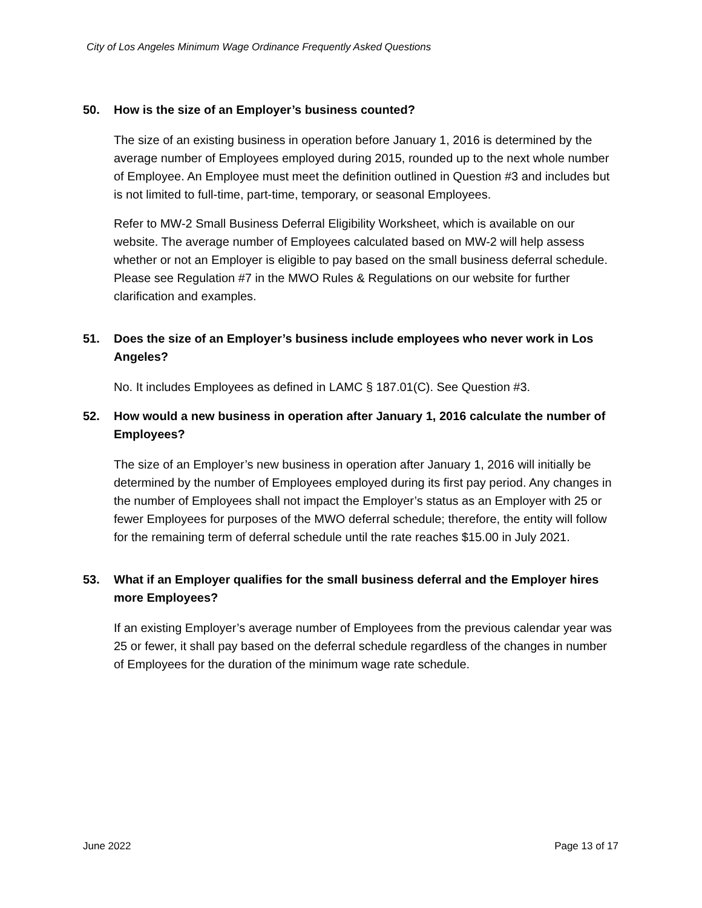City of Los Angeles Minimum Wage Ordinance Frequently Asked Questions
50. How is the size of an Employer’s business counted?
The size of an existing business in operation before January 1, 2016 is determined by the average number of Employees employed during 2015, rounded up to the next whole number of Employee. An Employee must meet the definition outlined in Question #3 and includes but is not limited to full-time, part-time, temporary, or seasonal Employees.
Refer to MW-2 Small Business Deferral Eligibility Worksheet, which is available on our website. The average number of Employees calculated based on MW-2 will help assess whether or not an Employer is eligible to pay based on the small business deferral schedule. Please see Regulation #7 in the MWO Rules & Regulations on our website for further clarification and examples.
51. Does the size of an Employer’s business include employees who never work in Los Angeles?
No. It includes Employees as defined in LAMC § 187.01(C). See Question #3.
52. How would a new business in operation after January 1, 2016 calculate the number of Employees?
The size of an Employer’s new business in operation after January 1, 2016 will initially be determined by the number of Employees employed during its first pay period. Any changes in the number of Employees shall not impact the Employer’s status as an Employer with 25 or fewer Employees for purposes of the MWO deferral schedule; therefore, the entity will follow for the remaining term of deferral schedule until the rate reaches $15.00 in July 2021.
53. What if an Employer qualifies for the small business deferral and the Employer hires more Employees?
If an existing Employer’s average number of Employees from the previous calendar year was 25 or fewer, it shall pay based on the deferral schedule regardless of the changes in number of Employees for the duration of the minimum wage rate schedule.
June 2022 Page 13 of 17